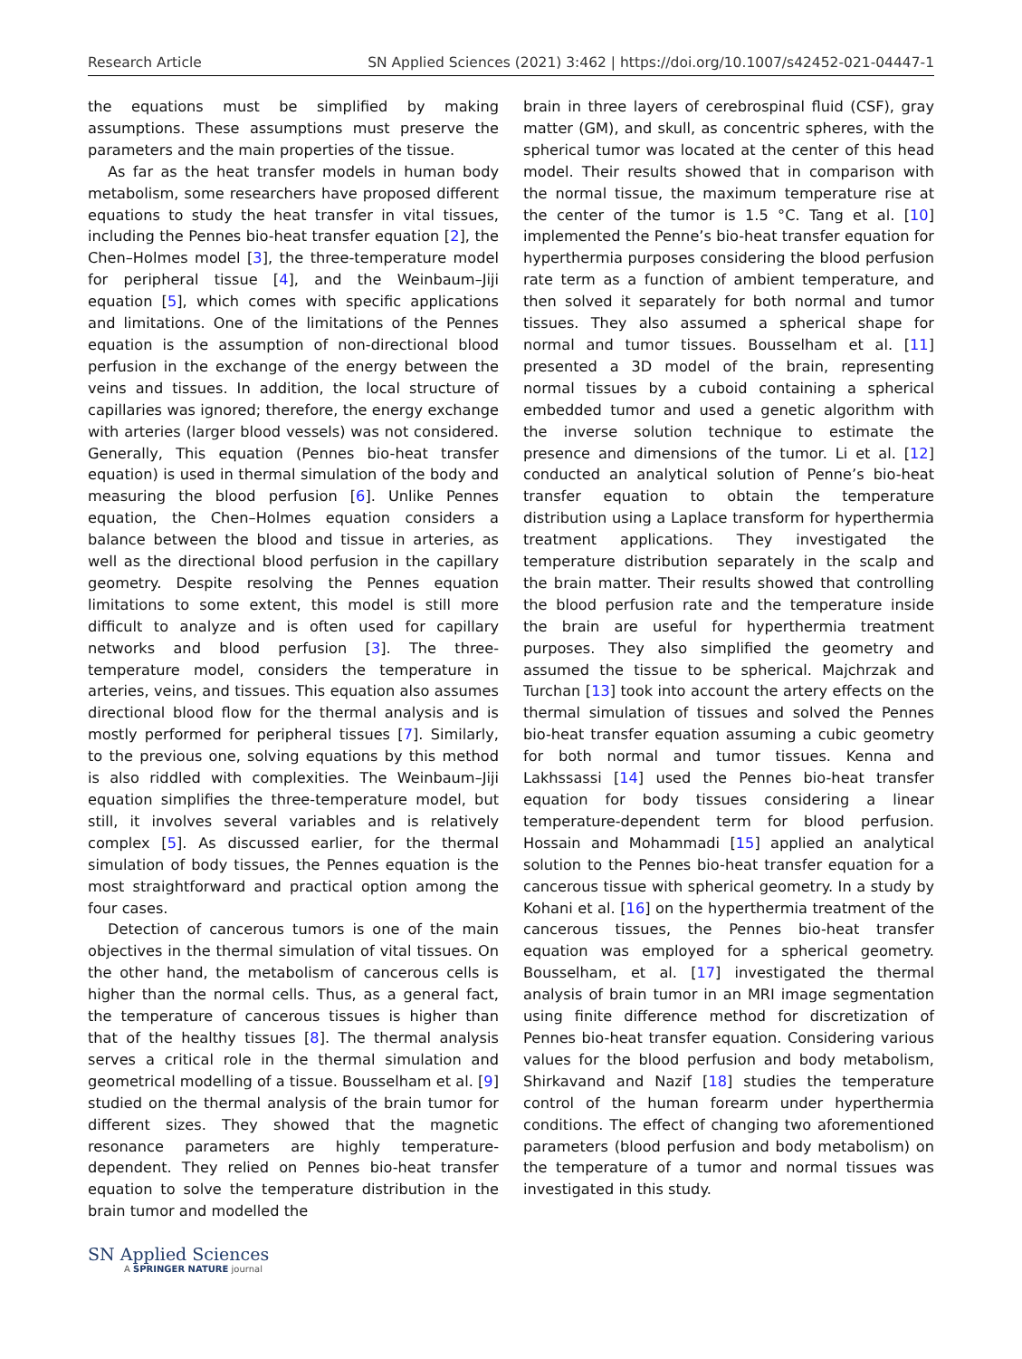Research Article SN Applied Sciences (2021) 3:462 | https://doi.org/10.1007/s42452-021-04447-1
the equations must be simplified by making assumptions. These assumptions must preserve the parameters and the main properties of the tissue.
As far as the heat transfer models in human body metabolism, some researchers have proposed different equations to study the heat transfer in vital tissues, including the Pennes bio-heat transfer equation [2], the Chen–Holmes model [3], the three-temperature model for peripheral tissue [4], and the Weinbaum–Jiji equation [5], which comes with specific applications and limitations. One of the limitations of the Pennes equation is the assumption of non-directional blood perfusion in the exchange of the energy between the veins and tissues. In addition, the local structure of capillaries was ignored; therefore, the energy exchange with arteries (larger blood vessels) was not considered. Generally, This equation (Pennes bio-heat transfer equation) is used in thermal simulation of the body and measuring the blood perfusion [6]. Unlike Pennes equation, the Chen–Holmes equation considers a balance between the blood and tissue in arteries, as well as the directional blood perfusion in the capillary geometry. Despite resolving the Pennes equation limitations to some extent, this model is still more difficult to analyze and is often used for capillary networks and blood perfusion [3]. The three-temperature model, considers the temperature in arteries, veins, and tissues. This equation also assumes directional blood flow for the thermal analysis and is mostly performed for peripheral tissues [7]. Similarly, to the previous one, solving equations by this method is also riddled with complexities. The Weinbaum–Jiji equation simplifies the three-temperature model, but still, it involves several variables and is relatively complex [5]. As discussed earlier, for the thermal simulation of body tissues, the Pennes equation is the most straightforward and practical option among the four cases.
Detection of cancerous tumors is one of the main objectives in the thermal simulation of vital tissues. On the other hand, the metabolism of cancerous cells is higher than the normal cells. Thus, as a general fact, the temperature of cancerous tissues is higher than that of the healthy tissues [8]. The thermal analysis serves a critical role in the thermal simulation and geometrical modelling of a tissue. Bousselham et al. [9] studied on the thermal analysis of the brain tumor for different sizes. They showed that the magnetic resonance parameters are highly temperature-dependent. They relied on Pennes bio-heat transfer equation to solve the temperature distribution in the brain tumor and modelled the
brain in three layers of cerebrospinal fluid (CSF), gray matter (GM), and skull, as concentric spheres, with the spherical tumor was located at the center of this head model. Their results showed that in comparison with the normal tissue, the maximum temperature rise at the center of the tumor is 1.5 °C. Tang et al. [10] implemented the Penne’s bio-heat transfer equation for hyperthermia purposes considering the blood perfusion rate term as a function of ambient temperature, and then solved it separately for both normal and tumor tissues. They also assumed a spherical shape for normal and tumor tissues. Bousselham et al. [11] presented a 3D model of the brain, representing normal tissues by a cuboid containing a spherical embedded tumor and used a genetic algorithm with the inverse solution technique to estimate the presence and dimensions of the tumor. Li et al. [12] conducted an analytical solution of Penne’s bio-heat transfer equation to obtain the temperature distribution using a Laplace transform for hyperthermia treatment applications. They investigated the temperature distribution separately in the scalp and the brain matter. Their results showed that controlling the blood perfusion rate and the temperature inside the brain are useful for hyperthermia treatment purposes. They also simplified the geometry and assumed the tissue to be spherical. Majchrzak and Turchan [13] took into account the artery effects on the thermal simulation of tissues and solved the Pennes bio-heat transfer equation assuming a cubic geometry for both normal and tumor tissues. Kenna and Lakhssassi [14] used the Pennes bio-heat transfer equation for body tissues considering a linear temperature-dependent term for blood perfusion. Hossain and Mohammadi [15] applied an analytical solution to the Pennes bio-heat transfer equation for a cancerous tissue with spherical geometry. In a study by Kohani et al. [16] on the hyperthermia treatment of the cancerous tissues, the Pennes bio-heat transfer equation was employed for a spherical geometry. Bousselham, et al. [17] investigated the thermal analysis of brain tumor in an MRI image segmentation using finite difference method for discretization of Pennes bio-heat transfer equation. Considering various values for the blood perfusion and body metabolism, Shirkavand and Nazif [18] studies the temperature control of the human forearm under hyperthermia conditions. The effect of changing two aforementioned parameters (blood perfusion and body metabolism) on the temperature of a tumor and normal tissues was investigated in this study.
SN Applied Sciences
A SPRINGER NATURE journal